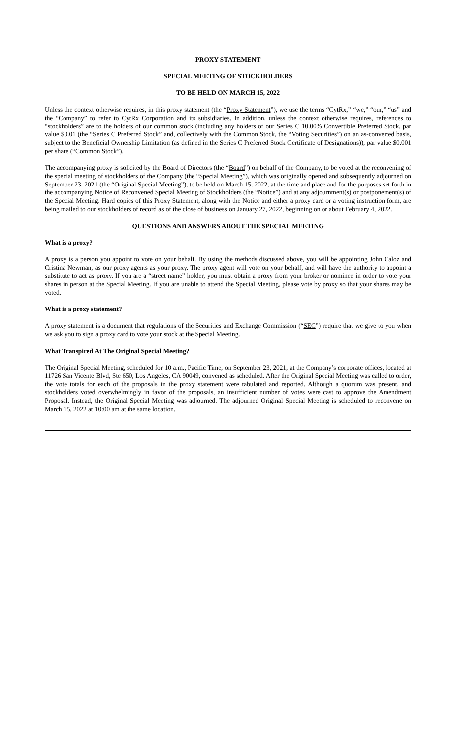PROXY STATEMENT
SPECIAL MEETING OF STOCKHOLDERS
TO BE HELD ON MARCH 15, 2022
Unless the context otherwise requires, in this proxy statement (the “Proxy Statement”), we use the terms “CytRx,” “we,” “our,” “us” and the “Company” to refer to CytRx Corporation and its subsidiaries. In addition, unless the context otherwise requires, references to “stockholders” are to the holders of our common stock (including any holders of our Series C 10.00% Convertible Preferred Stock, par value $0.01 (the “Series C Preferred Stock” and, collectively with the Common Stock, the “Voting Securities”) on an as-converted basis, subject to the Beneficial Ownership Limitation (as defined in the Series C Preferred Stock Certificate of Designations)), par value $0.001 per share (“Common Stock”).
The accompanying proxy is solicited by the Board of Directors (the “Board”) on behalf of the Company, to be voted at the reconvening of the special meeting of stockholders of the Company (the “Special Meeting”), which was originally opened and subsequently adjourned on September 23, 2021 (the “Original Special Meeting”), to be held on March 15, 2022, at the time and place and for the purposes set forth in the accompanying Notice of Reconvened Special Meeting of Stockholders (the “Notice”) and at any adjournment(s) or postponement(s) of the Special Meeting. Hard copies of this Proxy Statement, along with the Notice and either a proxy card or a voting instruction form, are being mailed to our stockholders of record as of the close of business on January 27, 2022, beginning on or about February 4, 2022.
QUESTIONS AND ANSWERS ABOUT THE SPECIAL MEETING
What is a proxy?
A proxy is a person you appoint to vote on your behalf. By using the methods discussed above, you will be appointing John Caloz and Cristina Newman, as our proxy agents as your proxy. The proxy agent will vote on your behalf, and will have the authority to appoint a substitute to act as proxy. If you are a “street name” holder, you must obtain a proxy from your broker or nominee in order to vote your shares in person at the Special Meeting. If you are unable to attend the Special Meeting, please vote by proxy so that your shares may be voted.
What is a proxy statement?
A proxy statement is a document that regulations of the Securities and Exchange Commission (“SEC”) require that we give to you when we ask you to sign a proxy card to vote your stock at the Special Meeting.
What Transpired At The Original Special Meeting?
The Original Special Meeting, scheduled for 10 a.m., Pacific Time, on September 23, 2021, at the Company’s corporate offices, located at 11726 San Vicente Blvd, Ste 650, Los Angeles, CA 90049, convened as scheduled. After the Original Special Meeting was called to order, the vote totals for each of the proposals in the proxy statement were tabulated and reported. Although a quorum was present, and stockholders voted overwhelmingly in favor of the proposals, an insufficient number of votes were cast to approve the Amendment Proposal. Instead, the Original Special Meeting was adjourned. The adjourned Original Special Meeting is scheduled to reconvene on March 15, 2022 at 10:00 am at the same location.